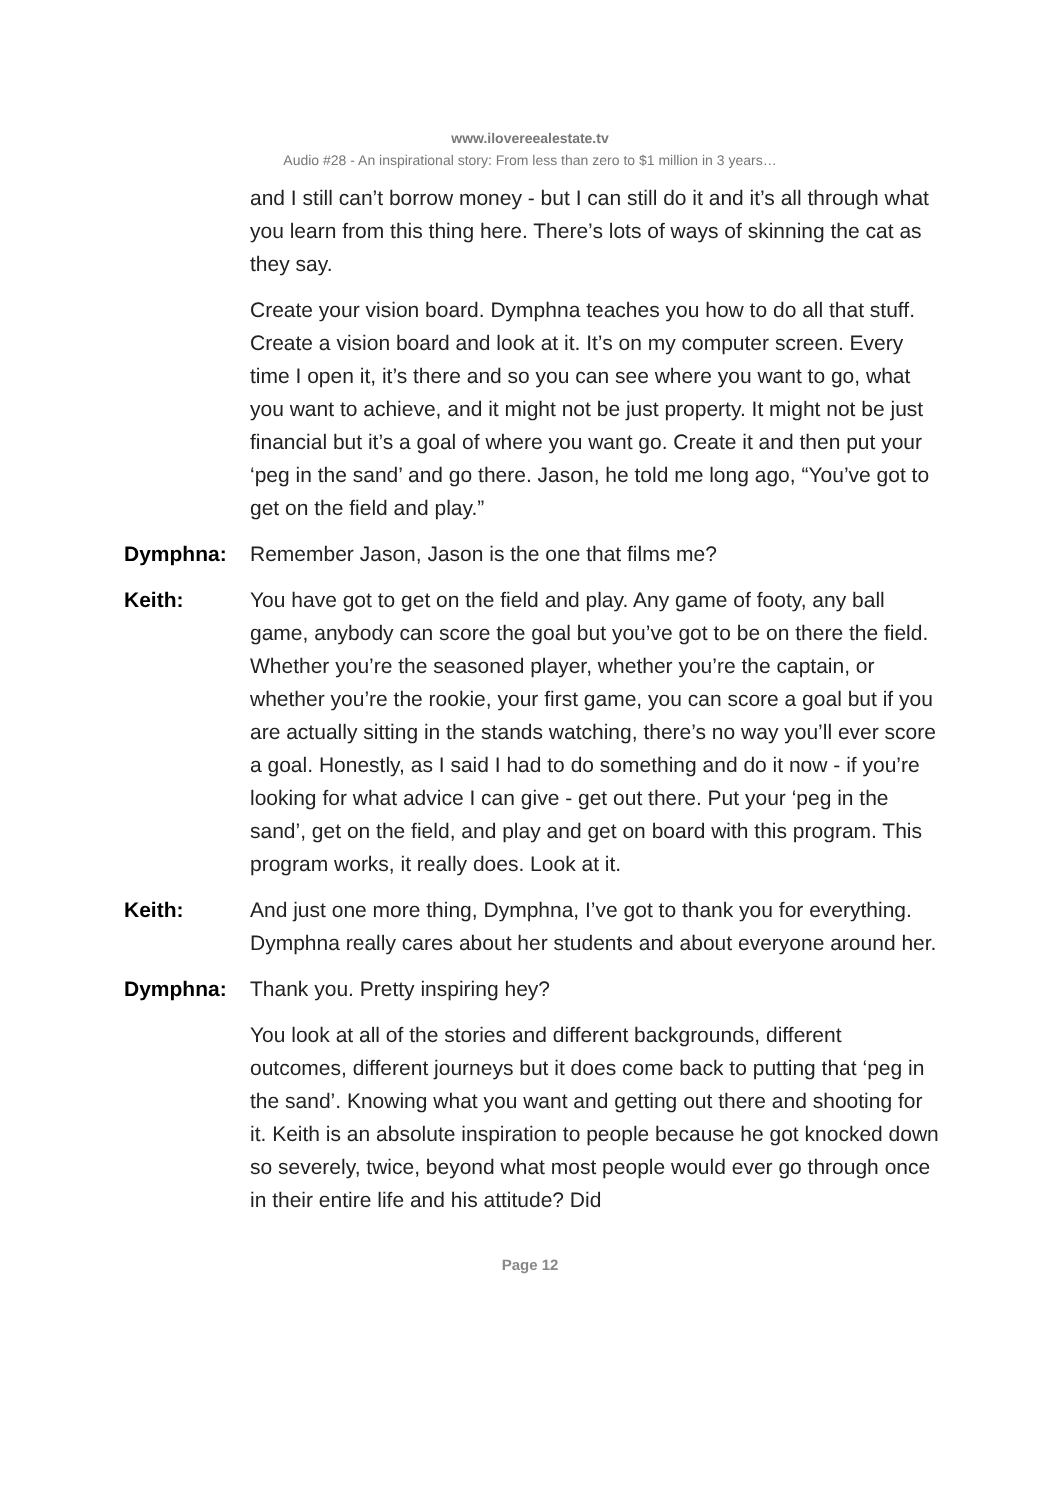www.ilovereealestate.tv
Audio #28 - An inspirational story: From less than zero to $1 million in 3 years…
and I still can’t borrow money - but I can still do it and it’s all through what you learn from this thing here. There’s lots of ways of skinning the cat as they say.
Create your vision board. Dymphna teaches you how to do all that stuff. Create a vision board and look at it. It’s on my computer screen. Every time I open it, it’s there and so you can see where you want to go, what you want to achieve, and it might not be just property. It might not be just financial but it’s a goal of where you want go. Create it and then put your ‘peg in the sand’ and go there. Jason, he told me long ago, “You’ve got to get on the field and play.”
Dymphna: Remember Jason, Jason is the one that films me?
Keith: You have got to get on the field and play. Any game of footy, any ball game, anybody can score the goal but you’ve got to be on there the field. Whether you’re the seasoned player, whether you’re the captain, or whether you’re the rookie, your first game, you can score a goal but if you are actually sitting in the stands watching, there’s no way you’ll ever score a goal. Honestly, as I said I had to do something and do it now - if you’re looking for what advice I can give - get out there. Put your ‘peg in the sand’, get on the field, and play and get on board with this program. This program works, it really does. Look at it.
Keith: And just one more thing, Dymphna, I’ve got to thank you for everything. Dymphna really cares about her students and about everyone around her.
Dymphna: Thank you. Pretty inspiring hey?
You look at all of the stories and different backgrounds, different outcomes, different journeys but it does come back to putting that ‘peg in the sand’. Knowing what you want and getting out there and shooting for it. Keith is an absolute inspiration to people because he got knocked down so severely, twice, beyond what most people would ever go through once in their entire life and his attitude? Did
Page 12